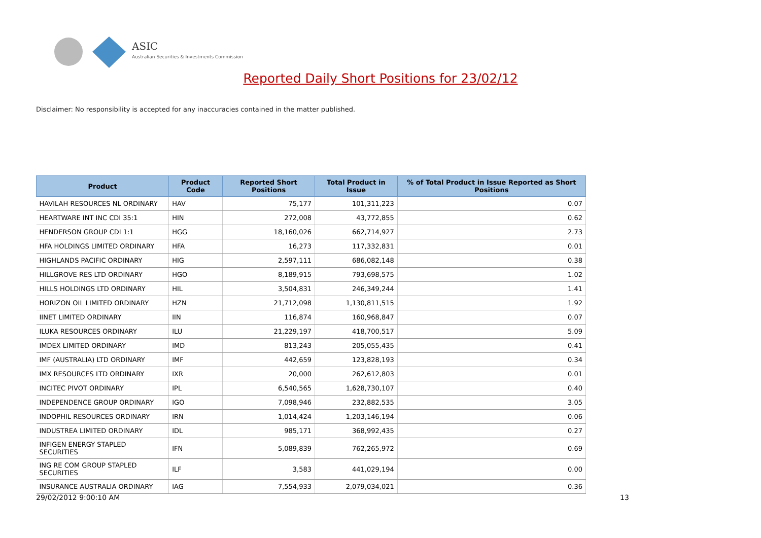ASIC
Australian Securities & Investments Commission
Reported Daily Short Positions for 23/02/12
Disclaimer: No responsibility is accepted for any inaccuracies contained in the matter published.
| Product | Product Code | Reported Short Positions | Total Product in Issue | % of Total Product in Issue Reported as Short Positions |
| --- | --- | --- | --- | --- |
| HAVILAH RESOURCES NL ORDINARY | HAV | 75,177 | 101,311,223 | 0.07 |
| HEARTWARE INT INC CDI 35:1 | HIN | 272,008 | 43,772,855 | 0.62 |
| HENDERSON GROUP CDI 1:1 | HGG | 18,160,026 | 662,714,927 | 2.73 |
| HFA HOLDINGS LIMITED ORDINARY | HFA | 16,273 | 117,332,831 | 0.01 |
| HIGHLANDS PACIFIC ORDINARY | HIG | 2,597,111 | 686,082,148 | 0.38 |
| HILLGROVE RES LTD ORDINARY | HGO | 8,189,915 | 793,698,575 | 1.02 |
| HILLS HOLDINGS LTD ORDINARY | HIL | 3,504,831 | 246,349,244 | 1.41 |
| HORIZON OIL LIMITED ORDINARY | HZN | 21,712,098 | 1,130,811,515 | 1.92 |
| IINET LIMITED ORDINARY | IIN | 116,874 | 160,968,847 | 0.07 |
| ILUKA RESOURCES ORDINARY | ILU | 21,229,197 | 418,700,517 | 5.09 |
| IMDEX LIMITED ORDINARY | IMD | 813,243 | 205,055,435 | 0.41 |
| IMF (AUSTRALIA) LTD ORDINARY | IMF | 442,659 | 123,828,193 | 0.34 |
| IMX RESOURCES LTD ORDINARY | IXR | 20,000 | 262,612,803 | 0.01 |
| INCITEC PIVOT ORDINARY | IPL | 6,540,565 | 1,628,730,107 | 0.40 |
| INDEPENDENCE GROUP ORDINARY | IGO | 7,098,946 | 232,882,535 | 3.05 |
| INDOPHIL RESOURCES ORDINARY | IRN | 1,014,424 | 1,203,146,194 | 0.06 |
| INDUSTREA LIMITED ORDINARY | IDL | 985,171 | 368,992,435 | 0.27 |
| INFIGEN ENERGY STAPLED SECURITIES | IFN | 5,089,839 | 762,265,972 | 0.69 |
| ING RE COM GROUP STAPLED SECURITIES | ILF | 3,583 | 441,029,194 | 0.00 |
| INSURANCE AUSTRALIA ORDINARY | IAG | 7,554,933 | 2,079,034,021 | 0.36 |
29/02/2012 9:00:10 AM 13